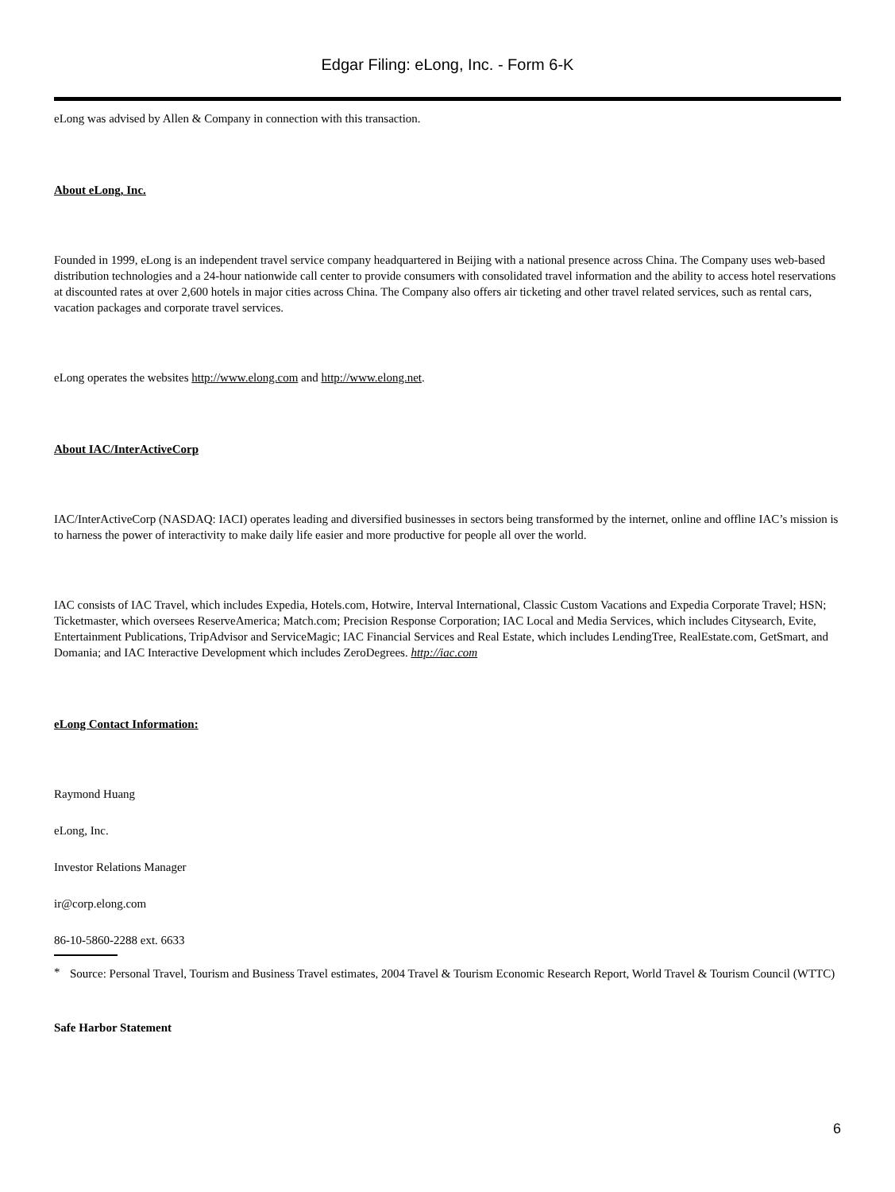Edgar Filing: eLong, Inc. - Form 6-K
eLong was advised by Allen & Company in connection with this transaction.
About eLong, Inc.
Founded in 1999, eLong is an independent travel service company headquartered in Beijing with a national presence across China. The Company uses web-based distribution technologies and a 24-hour nationwide call center to provide consumers with consolidated travel information and the ability to access hotel reservations at discounted rates at over 2,600 hotels in major cities across China. The Company also offers air ticketing and other travel related services, such as rental cars, vacation packages and corporate travel services.
eLong operates the websites http://www.elong.com and http://www.elong.net.
About IAC/InterActiveCorp
IAC/InterActiveCorp (NASDAQ: IACI) operates leading and diversified businesses in sectors being transformed by the internet, online and offline IAC’s mission is to harness the power of interactivity to make daily life easier and more productive for people all over the world.
IAC consists of IAC Travel, which includes Expedia, Hotels.com, Hotwire, Interval International, Classic Custom Vacations and Expedia Corporate Travel; HSN; Ticketmaster, which oversees ReserveAmerica; Match.com; Precision Response Corporation; IAC Local and Media Services, which includes Citysearch, Evite, Entertainment Publications, TripAdvisor and ServiceMagic; IAC Financial Services and Real Estate, which includes LendingTree, RealEstate.com, GetSmart, and Domania; and IAC Interactive Development which includes ZeroDegrees. http://iac.com
eLong Contact Information:
Raymond Huang
eLong, Inc.
Investor Relations Manager
ir@corp.elong.com
86-10-5860-2288 ext. 6633
*
Source: Personal Travel, Tourism and Business Travel estimates, 2004 Travel & Tourism Economic Research Report, World Travel & Tourism Council (WTTC)
Safe Harbor Statement
6